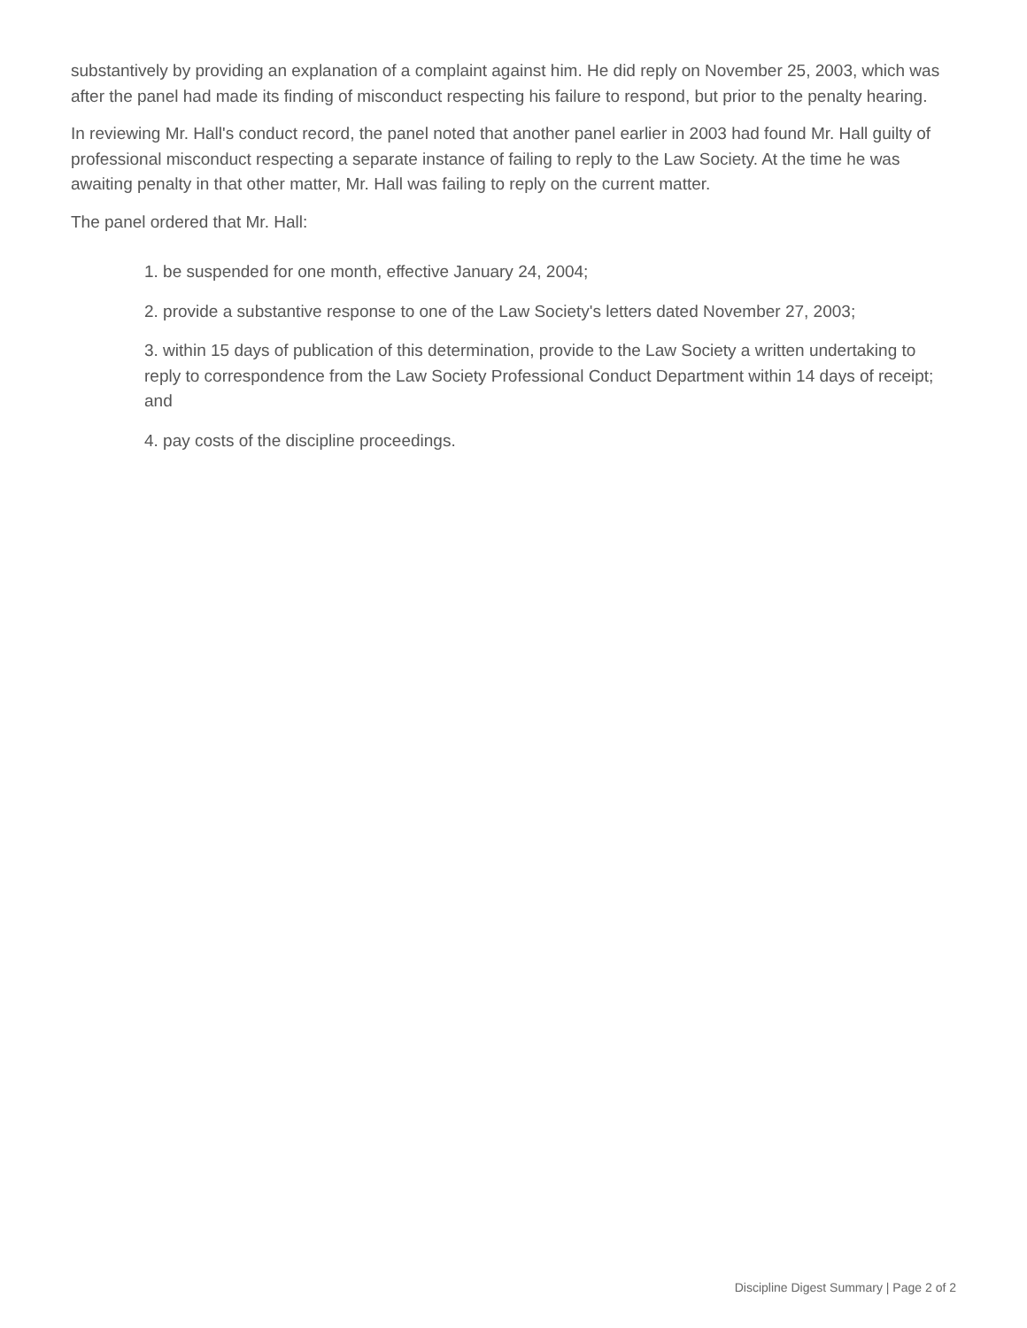substantively by providing an explanation of a complaint against him. He did reply on November 25, 2003, which was after the panel had made its finding of misconduct respecting his failure to respond, but prior to the penalty hearing.
In reviewing Mr. Hall's conduct record, the panel noted that another panel earlier in 2003 had found Mr. Hall guilty of professional misconduct respecting a separate instance of failing to reply to the Law Society. At the time he was awaiting penalty in that other matter, Mr. Hall was failing to reply on the current matter.
The panel ordered that Mr. Hall:
1. be suspended for one month, effective January 24, 2004;
2. provide a substantive response to one of the Law Society's letters dated November 27, 2003;
3. within 15 days of publication of this determination, provide to the Law Society a written undertaking to reply to correspondence from the Law Society Professional Conduct Department within 14 days of receipt; and
4. pay costs of the discipline proceedings.
Discipline Digest Summary | Page 2 of 2